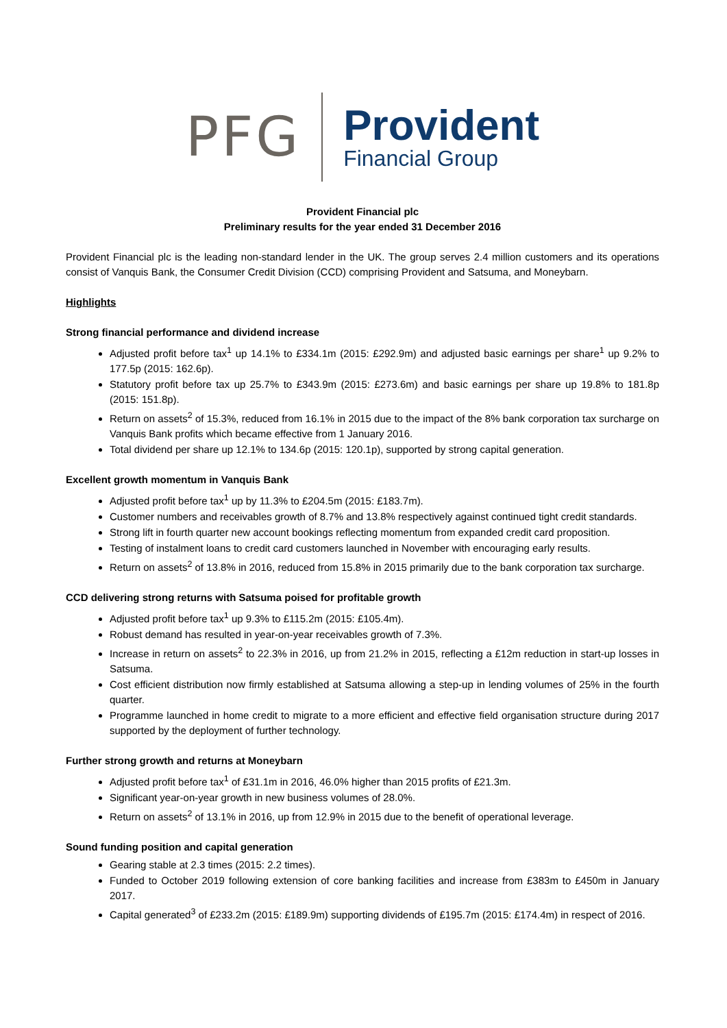PFG
Provident
Financial Group
Provident Financial plc
Preliminary results for the year ended 31 December 2016
Provident Financial plc is the leading non-standard lender in the UK. The group serves 2.4 million customers and its operations consist of Vanquis Bank, the Consumer Credit Division (CCD) comprising Provident and Satsuma, and Moneybarn.
Highlights
Strong financial performance and dividend increase
Adjusted profit before tax<sup>1</sup> up 14.1% to £334.1m (2015: £292.9m) and adjusted basic earnings per share<sup>1</sup> up 9.2% to 177.5p (2015: 162.6p).
Statutory profit before tax up 25.7% to £343.9m (2015: £273.6m) and basic earnings per share up 19.8% to 181.8p (2015: 151.8p).
Return on assets<sup>2</sup> of 15.3%, reduced from 16.1% in 2015 due to the impact of the 8% bank corporation tax surcharge on Vanquis Bank profits which became effective from 1 January 2016.
Total dividend per share up 12.1% to 134.6p (2015: 120.1p), supported by strong capital generation.
Excellent growth momentum in Vanquis Bank
Adjusted profit before tax<sup>1</sup> up by 11.3% to £204.5m (2015: £183.7m).
Customer numbers and receivables growth of 8.7% and 13.8% respectively against continued tight credit standards.
Strong lift in fourth quarter new account bookings reflecting momentum from expanded credit card proposition.
Testing of instalment loans to credit card customers launched in November with encouraging early results.
Return on assets<sup>2</sup> of 13.8% in 2016, reduced from 15.8% in 2015 primarily due to the bank corporation tax surcharge.
CCD delivering strong returns with Satsuma poised for profitable growth
Adjusted profit before tax<sup>1</sup> up 9.3% to £115.2m (2015: £105.4m).
Robust demand has resulted in year-on-year receivables growth of 7.3%.
Increase in return on assets<sup>2</sup> to 22.3% in 2016, up from 21.2% in 2015, reflecting a £12m reduction in start-up losses in Satsuma.
Cost efficient distribution now firmly established at Satsuma allowing a step-up in lending volumes of 25% in the fourth quarter.
Programme launched in home credit to migrate to a more efficient and effective field organisation structure during 2017 supported by the deployment of further technology.
Further strong growth and returns at Moneybarn
Adjusted profit before tax<sup>1</sup> of £31.1m in 2016, 46.0% higher than 2015 profits of £21.3m.
Significant year-on-year growth in new business volumes of 28.0%.
Return on assets<sup>2</sup> of 13.1% in 2016, up from 12.9% in 2015 due to the benefit of operational leverage.
Sound funding position and capital generation
Gearing stable at 2.3 times (2015: 2.2 times).
Funded to October 2019 following extension of core banking facilities and increase from £383m to £450m in January 2017.
Capital generated<sup>3</sup> of £233.2m (2015: £189.9m) supporting dividends of £195.7m (2015: £174.4m) in respect of 2016.